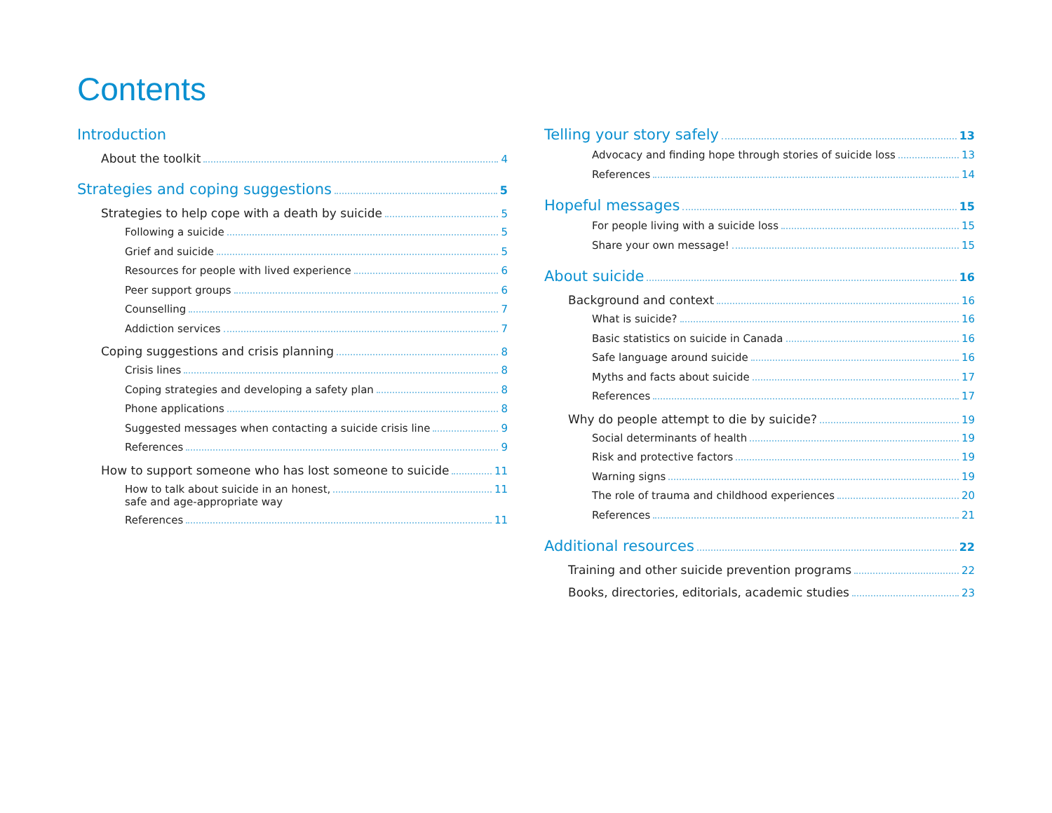Contents
Introduction
About the toolkit 4
Strategies and coping suggestions 5
Strategies to help cope with a death by suicide 5
Following a suicide 5
Grief and suicide 5
Resources for people with lived experience 6
Peer support groups 6
Counselling 7
Addiction services 7
Coping suggestions and crisis planning 8
Crisis lines 8
Coping strategies and developing a safety plan 8
Phone applications 8
Suggested messages when contacting a suicide crisis line 9
References 9
How to support someone who has lost someone to suicide 11
How to talk about suicide in an honest,
safe and age-appropriate way 11
References 11
Telling your story safely 13
Advocacy and finding hope through stories of suicide loss 13
References 14
Hopeful messages 15
For people living with a suicide loss 15
Share your own message! 15
About suicide 16
Background and context 16
What is suicide? 16
Basic statistics on suicide in Canada 16
Safe language around suicide 16
Myths and facts about suicide 17
References 17
Why do people attempt to die by suicide? 19
Social determinants of health 19
Risk and protective factors 19
Warning signs 19
The role of trauma and childhood experiences 20
References 21
Additional resources 22
Training and other suicide prevention programs 22
Books, directories, editorials, academic studies 23